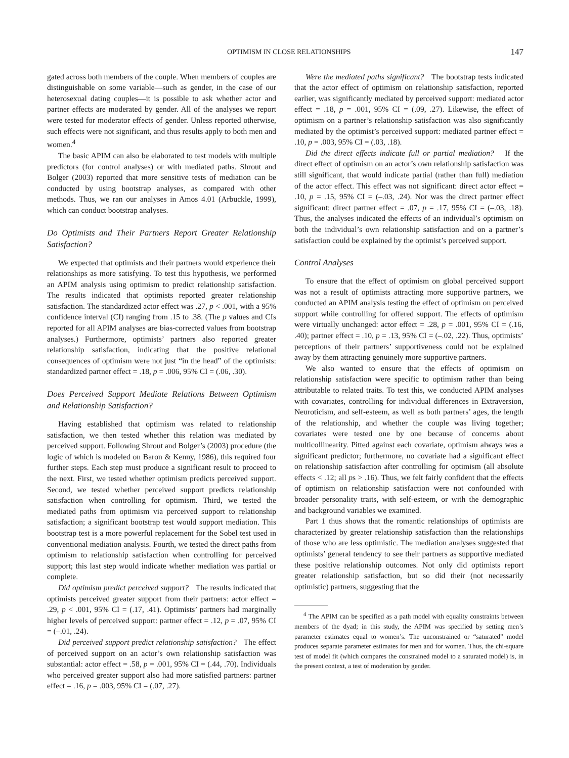OPTIMISM IN CLOSE RELATIONSHIPS 147
gated across both members of the couple. When members of couples are distinguishable on some variable—such as gender, in the case of our heterosexual dating couples—it is possible to ask whether actor and partner effects are moderated by gender. All of the analyses we report were tested for moderator effects of gender. Unless reported otherwise, such effects were not significant, and thus results apply to both men and women.<sup>4</sup>
The basic APIM can also be elaborated to test models with multiple predictors (for control analyses) or with mediated paths. Shrout and Bolger (2003) reported that more sensitive tests of mediation can be conducted by using bootstrap analyses, as compared with other methods. Thus, we ran our analyses in Amos 4.01 (Arbuckle, 1999), which can conduct bootstrap analyses.
Do Optimists and Their Partners Report Greater Relationship Satisfaction?
We expected that optimists and their partners would experience their relationships as more satisfying. To test this hypothesis, we performed an APIM analysis using optimism to predict relationship satisfaction. The results indicated that optimists reported greater relationship satisfaction. The standardized actor effect was .27, p < .001, with a 95% confidence interval (CI) ranging from .15 to .38. (The p values and CIs reported for all APIM analyses are bias-corrected values from bootstrap analyses.) Furthermore, optimists’ partners also reported greater relationship satisfaction, indicating that the positive relational consequences of optimism were not just “in the head” of the optimists: standardized partner effect = .18, p = .006, 95% CI = (.06, .30).
Does Perceived Support Mediate Relations Between Optimism and Relationship Satisfaction?
Having established that optimism was related to relationship satisfaction, we then tested whether this relation was mediated by perceived support. Following Shrout and Bolger’s (2003) procedure (the logic of which is modeled on Baron & Kenny, 1986), this required four further steps. Each step must produce a significant result to proceed to the next. First, we tested whether optimism predicts perceived support. Second, we tested whether perceived support predicts relationship satisfaction when controlling for optimism. Third, we tested the mediated paths from optimism via perceived support to relationship satisfaction; a significant bootstrap test would support mediation. This bootstrap test is a more powerful replacement for the Sobel test used in conventional mediation analysis. Fourth, we tested the direct paths from optimism to relationship satisfaction when controlling for perceived support; this last step would indicate whether mediation was partial or complete.
Did optimism predict perceived support? The results indicated that optimists perceived greater support from their partners: actor effect = .29, p < .001, 95% CI = (.17, .41). Optimists’ partners had marginally higher levels of perceived support: partner effect = .12, p = .07, 95% CI = (–.01, .24).
Did perceived support predict relationship satisfaction? The effect of perceived support on an actor’s own relationship satisfaction was substantial: actor effect = .58, p = .001, 95% CI = (.44, .70). Individuals who perceived greater support also had more satisfied partners: partner effect = .16, p = .003, 95% CI = (.07, .27).
Were the mediated paths significant? The bootstrap tests indicated that the actor effect of optimism on relationship satisfaction, reported earlier, was significantly mediated by perceived support: mediated actor effect = .18, p = .001, 95% CI = (.09, .27). Likewise, the effect of optimism on a partner’s relationship satisfaction was also significantly mediated by the optimist’s perceived support: mediated partner effect = .10, p = .003, 95% CI = (.03, .18).
Did the direct effects indicate full or partial mediation? If the direct effect of optimism on an actor’s own relationship satisfaction was still significant, that would indicate partial (rather than full) mediation of the actor effect. This effect was not significant: direct actor effect = .10, p = .15, 95% CI = (–.03, .24). Nor was the direct partner effect significant: direct partner effect = .07, p = .17, 95% CI = (–.03, .18). Thus, the analyses indicated the effects of an individual’s optimism on both the individual’s own relationship satisfaction and on a partner’s satisfaction could be explained by the optimist’s perceived support.
Control Analyses
To ensure that the effect of optimism on global perceived support was not a result of optimists attracting more supportive partners, we conducted an APIM analysis testing the effect of optimism on perceived support while controlling for offered support. The effects of optimism were virtually unchanged: actor effect = .28, p = .001, 95% CI = (.16, .40); partner effect = .10, p = .13, 95% CI = (–.02, .22). Thus, optimists’ perceptions of their partners’ supportiveness could not be explained away by them attracting genuinely more supportive partners.
We also wanted to ensure that the effects of optimism on relationship satisfaction were specific to optimism rather than being attributable to related traits. To test this, we conducted APIM analyses with covariates, controlling for individual differences in Extraversion, Neuroticism, and self-esteem, as well as both partners’ ages, the length of the relationship, and whether the couple was living together; covariates were tested one by one because of concerns about multicollinearity. Pitted against each covariate, optimism always was a significant predictor; furthermore, no covariate had a significant effect on relationship satisfaction after controlling for optimism (all absolute effects < .12; all ps > .16). Thus, we felt fairly confident that the effects of optimism on relationship satisfaction were not confounded with broader personality traits, with self-esteem, or with the demographic and background variables we examined.
Part 1 thus shows that the romantic relationships of optimists are characterized by greater relationship satisfaction than the relationships of those who are less optimistic. The mediation analyses suggested that optimists’ general tendency to see their partners as supportive mediated these positive relationship outcomes. Not only did optimists report greater relationship satisfaction, but so did their (not necessarily optimistic) partners, suggesting that the
<sup>4</sup> The APIM can be specified as a path model with equality constraints between members of the dyad; in this study, the APIM was specified by setting men’s parameter estimates equal to women’s. The unconstrained or “saturated” model produces separate parameter estimates for men and for women. Thus, the chi-square test of model fit (which compares the constrained model to a saturated model) is, in the present context, a test of moderation by gender.